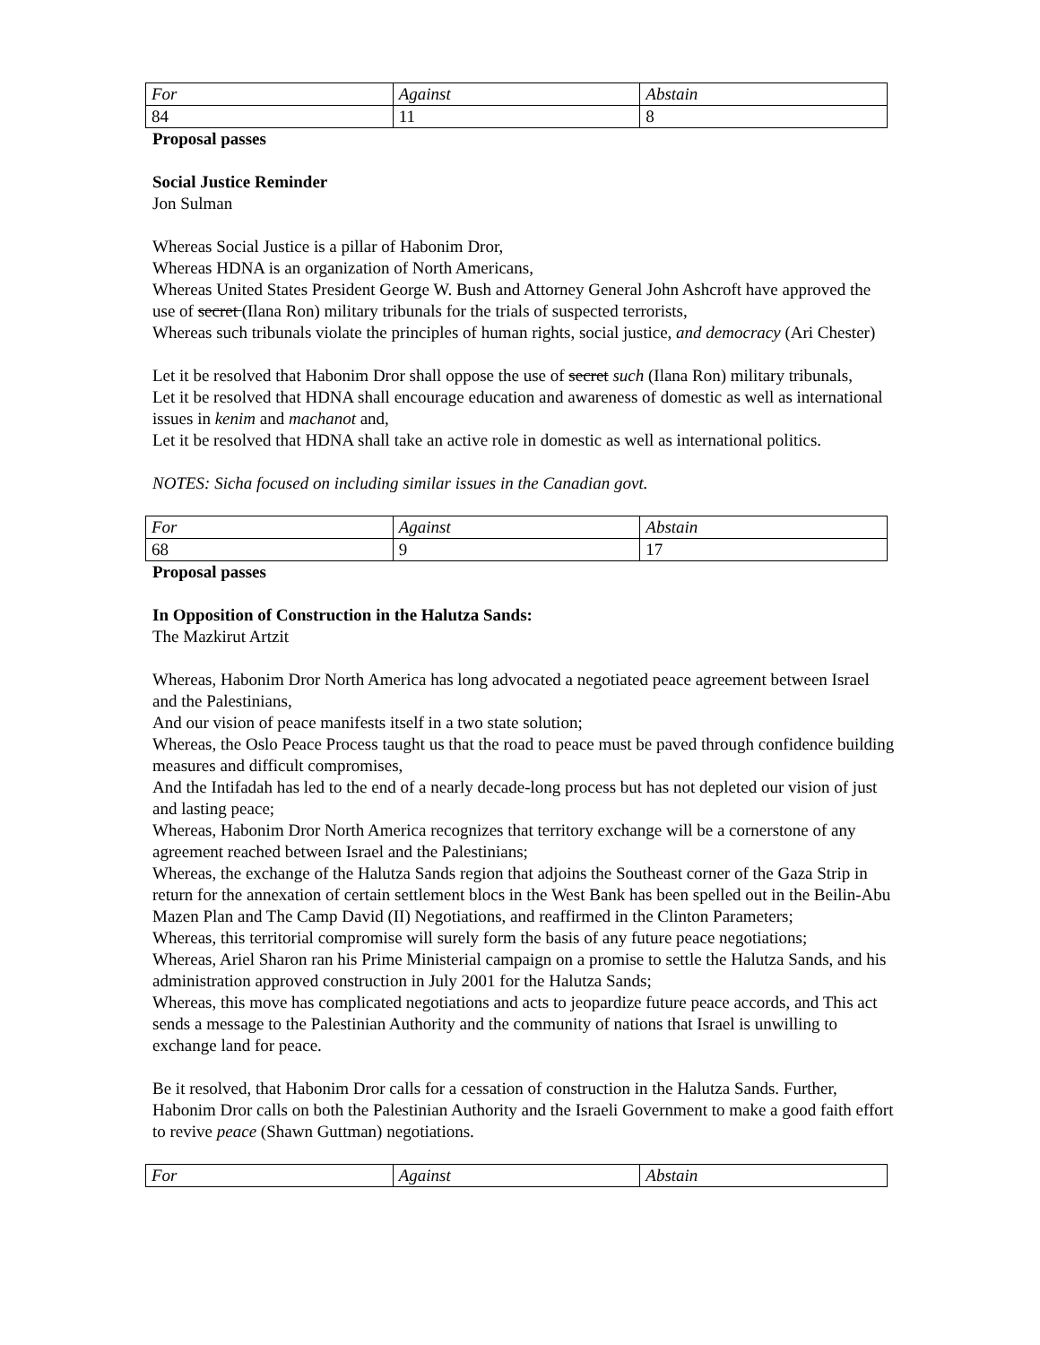| For | Against | Abstain |
| --- | --- | --- |
| 84 | 11 | 8 |
Proposal passes
Social Justice Reminder
Jon Sulman
Whereas Social Justice is a pillar of Habonim Dror,
Whereas HDNA is an organization of North Americans,
Whereas United States President George W. Bush and Attorney General John Ashcroft have approved the use of secret (Ilana Ron) military tribunals for the trials of suspected terrorists,
Whereas such tribunals violate the principles of human rights, social justice, and democracy (Ari Chester)
Let it be resolved that Habonim Dror shall oppose the use of secret such (Ilana Ron) military tribunals,
Let it be resolved that HDNA shall encourage education and awareness of domestic as well as international issues in kenim and machanot and,
Let it be resolved that HDNA shall take an active role in domestic as well as international politics.
NOTES: Sicha focused on including similar issues in the Canadian govt.
| For | Against | Abstain |
| --- | --- | --- |
| 68 | 9 | 17 |
Proposal passes
In Opposition of Construction in the Halutza Sands:
The Mazkirut Artzit
Whereas, Habonim Dror North America has long advocated a negotiated peace agreement between Israel and the Palestinians,
And our vision of peace manifests itself in a two state solution;
Whereas, the Oslo Peace Process taught us that the road to peace must be paved through confidence building measures and difficult compromises,
And the Intifadah has led to the end of a nearly decade-long process but has not depleted our vision of just and lasting peace;
Whereas, Habonim Dror North America recognizes that territory exchange will be a cornerstone of any agreement reached between Israel and the Palestinians;
Whereas, the exchange of the Halutza Sands region that adjoins the Southeast corner of the Gaza Strip in return for the annexation of certain settlement blocs in the West Bank has been spelled out in the Beilin-Abu Mazen Plan and The Camp David (II) Negotiations, and reaffirmed in the Clinton Parameters;
Whereas, this territorial compromise will surely form the basis of any future peace negotiations;
Whereas, Ariel Sharon ran his Prime Ministerial campaign on a promise to settle the Halutza Sands, and his administration approved construction in July 2001 for the Halutza Sands;
Whereas, this move has complicated negotiations and acts to jeopardize future peace accords, and This act sends a message to the Palestinian Authority and the community of nations that Israel is unwilling to exchange land for peace.
Be it resolved, that Habonim Dror calls for a cessation of construction in the Halutza Sands. Further, Habonim Dror calls on both the Palestinian Authority and the Israeli Government to make a good faith effort to revive peace (Shawn Guttman) negotiations.
| For | Against | Abstain |
| --- | --- | --- |